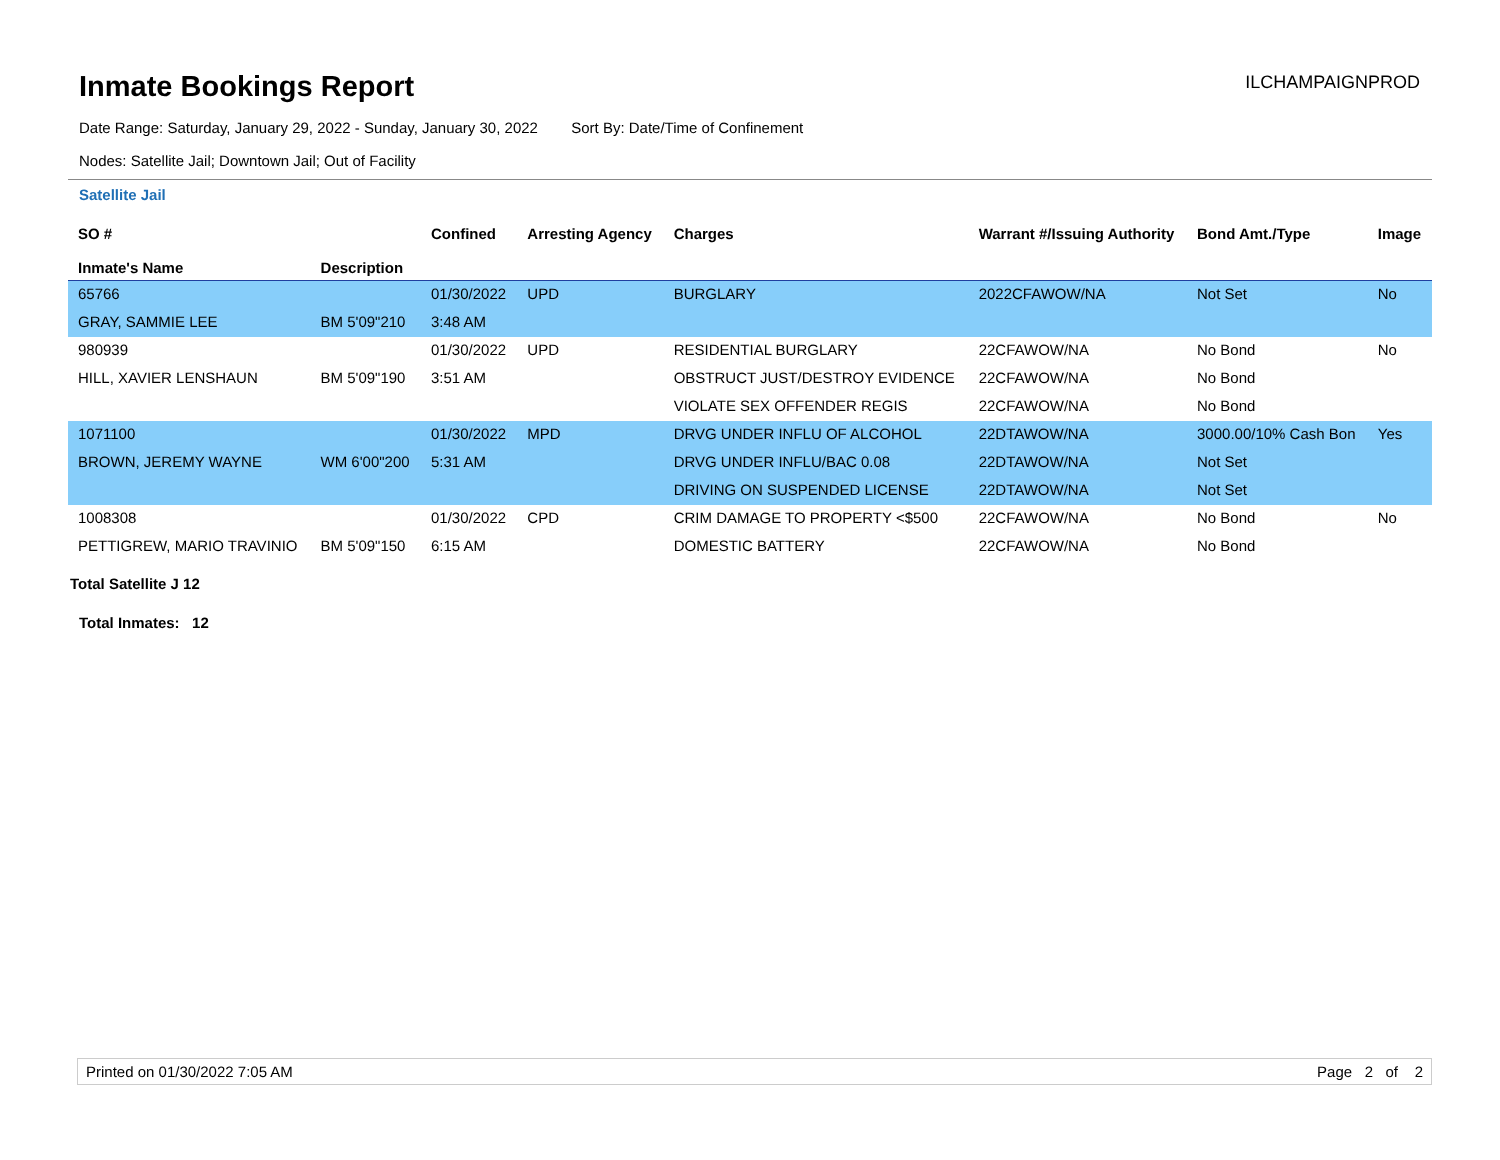Inmate Bookings Report
ILCHAMPAIGNPROD
Date Range: Saturday, January 29, 2022 - Sunday, January 30, 2022 Sort By: Date/Time of Confinement
Nodes: Satellite Jail; Downtown Jail; Out of Facility
Satellite Jail
| SO # Inmate's Name | Description | Confined | Arresting Agency | Charges | Warrant #/Issuing Authority | Bond Amt./Type | Image |
| --- | --- | --- | --- | --- | --- | --- | --- |
| 65766 | | 01/30/2022 | UPD | BURGLARY | 2022CFAWOW/NA | Not Set | No |
| GRAY, SAMMIE LEE | BM 5'09"210 | 3:48 AM | | | | | |
| 980939 | | 01/30/2022 | UPD | RESIDENTIAL BURGLARY | 22CFAWOW/NA | No Bond | No |
| HILL, XAVIER LENSHAUN | BM 5'09"190 | 3:51 AM | | OBSTRUCT JUST/DESTROY EVIDENCE | 22CFAWOW/NA | No Bond | |
| | | | | VIOLATE SEX OFFENDER REGIS | 22CFAWOW/NA | No Bond | |
| 1071100 | | 01/30/2022 | MPD | DRVG UNDER INFLU OF ALCOHOL | 22DTAWOW/NA | 3000.00/10% Cash Bon | Yes |
| BROWN, JEREMY WAYNE | WM 6'00"200 | 5:31 AM | | DRVG UNDER INFLU/BAC 0.08 | 22DTAWOW/NA | Not Set | |
| | | | | DRIVING ON SUSPENDED LICENSE | 22DTAWOW/NA | Not Set | |
| 1008308 | | 01/30/2022 | CPD | CRIM DAMAGE TO PROPERTY <$500 | 22CFAWOW/NA | No Bond | No |
| PETTIGREW, MARIO TRAVINIO | BM 5'09"150 | 6:15 AM | | DOMESTIC BATTERY | 22CFAWOW/NA | No Bond | |
Total Satellite J 12
Total Inmates: 12
Printed on 01/30/2022 7:05 AM Page 2 of 2